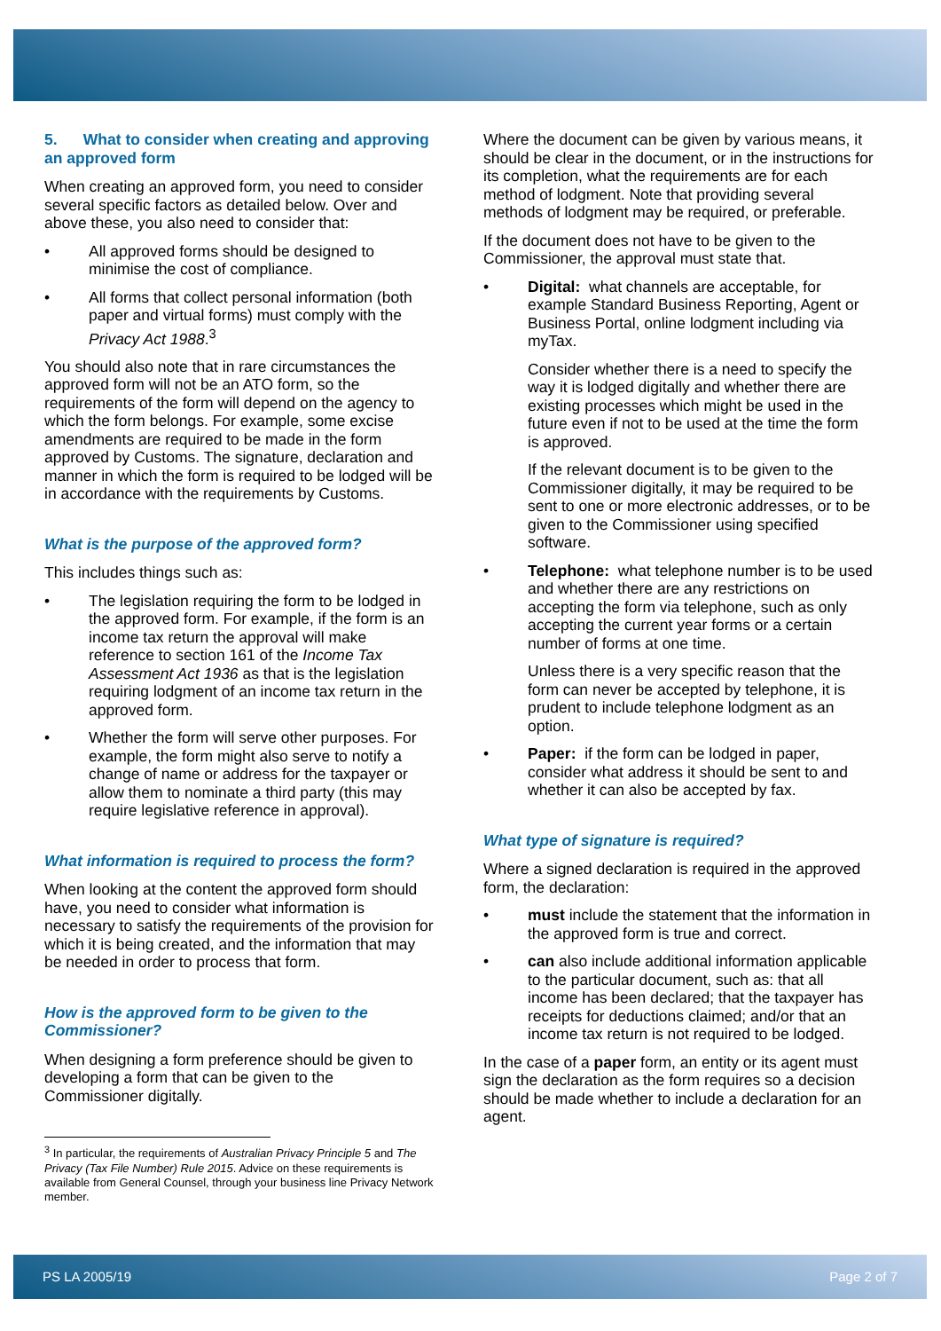5. What to consider when creating and approving an approved form
When creating an approved form, you need to consider several specific factors as detailed below. Over and above these, you also need to consider that:
• All approved forms should be designed to minimise the cost of compliance.
• All forms that collect personal information (both paper and virtual forms) must comply with the Privacy Act 1988.<sup>3</sup>
You should also note that in rare circumstances the approved form will not be an ATO form, so the requirements of the form will depend on the agency to which the form belongs. For example, some excise amendments are required to be made in the form approved by Customs. The signature, declaration and manner in which the form is required to be lodged will be in accordance with the requirements by Customs.
What is the purpose of the approved form?
This includes things such as:
• The legislation requiring the form to be lodged in the approved form. For example, if the form is an income tax return the approval will make reference to section 161 of the Income Tax Assessment Act 1936 as that is the legislation requiring lodgment of an income tax return in the approved form.
• Whether the form will serve other purposes. For example, the form might also serve to notify a change of name or address for the taxpayer or allow them to nominate a third party (this may require legislative reference in approval).
What information is required to process the form?
When looking at the content the approved form should have, you need to consider what information is necessary to satisfy the requirements of the provision for which it is being created, and the information that may be needed in order to process that form.
How is the approved form to be given to the Commissioner?
When designing a form preference should be given to developing a form that can be given to the Commissioner digitally.
<sup>3</sup> In particular, the requirements of Australian Privacy Principle 5 and The Privacy (Tax File Number) Rule 2015. Advice on these requirements is available from General Counsel, through your business line Privacy Network member.
Where the document can be given by various means, it should be clear in the document, or in the instructions for its completion, what the requirements are for each method of lodgment. Note that providing several methods of lodgment may be required, or preferable.
If the document does not have to be given to the Commissioner, the approval must state that.
• Digital: what channels are acceptable, for example Standard Business Reporting, Agent or Business Portal, online lodgment including via myTax.
Consider whether there is a need to specify the way it is lodged digitally and whether there are existing processes which might be used in the future even if not to be used at the time the form is approved.
If the relevant document is to be given to the Commissioner digitally, it may be required to be sent to one or more electronic addresses, or to be given to the Commissioner using specified software.
• Telephone: what telephone number is to be used and whether there are any restrictions on accepting the form via telephone, such as only accepting the current year forms or a certain number of forms at one time.
Unless there is a very specific reason that the form can never be accepted by telephone, it is prudent to include telephone lodgment as an option.
• Paper: if the form can be lodged in paper, consider what address it should be sent to and whether it can also be accepted by fax.
What type of signature is required?
Where a signed declaration is required in the approved form, the declaration:
• must include the statement that the information in the approved form is true and correct.
• can also include additional information applicable to the particular document, such as: that all income has been declared; that the taxpayer has receipts for deductions claimed; and/or that an income tax return is not required to be lodged.
In the case of a paper form, an entity or its agent must sign the declaration as the form requires so a decision should be made whether to include a declaration for an agent.
PS LA 2005/19 Page 2 of 7